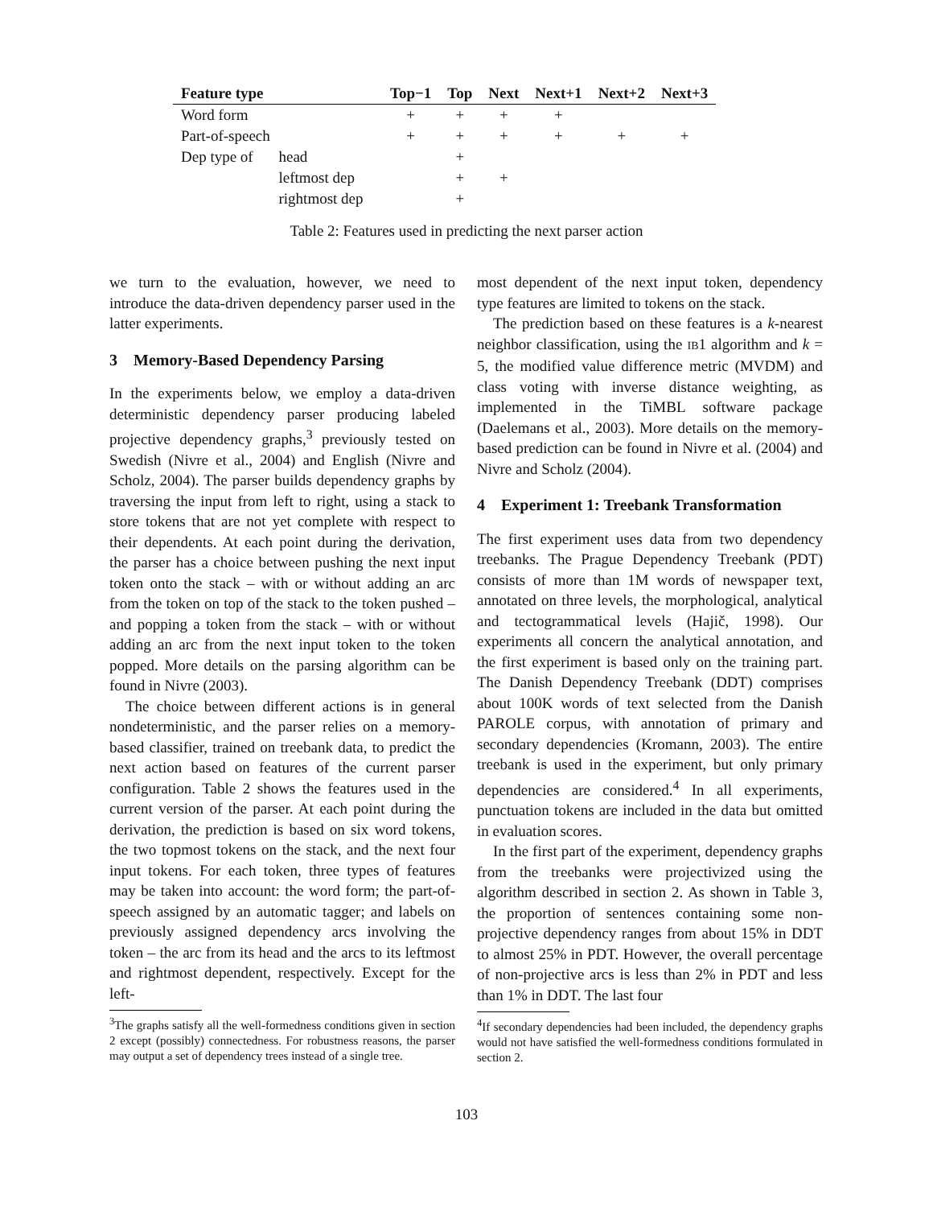| Feature type | | Top−1 | Top | Next | Next+1 | Next+2 | Next+3 |
| --- | --- | --- | --- | --- | --- | --- | --- |
| Word form | | + | + | + | + | | |
| Part-of-speech | | + | + | + | + | + | + |
| Dep type of | head | | + | | | | |
| | leftmost dep | | + | + | | | |
| | rightmost dep | | + | | | | |
Table 2: Features used in predicting the next parser action
we turn to the evaluation, however, we need to introduce the data-driven dependency parser used in the latter experiments.
3 Memory-Based Dependency Parsing
In the experiments below, we employ a data-driven deterministic dependency parser producing labeled projective dependency graphs,<sup>3</sup> previously tested on Swedish (Nivre et al., 2004) and English (Nivre and Scholz, 2004). The parser builds dependency graphs by traversing the input from left to right, using a stack to store tokens that are not yet complete with respect to their dependents. At each point during the derivation, the parser has a choice between pushing the next input token onto the stack – with or without adding an arc from the token on top of the stack to the token pushed – and popping a token from the stack – with or without adding an arc from the next input token to the token popped. More details on the parsing algorithm can be found in Nivre (2003).
The choice between different actions is in general nondeterministic, and the parser relies on a memory-based classifier, trained on treebank data, to predict the next action based on features of the current parser configuration. Table 2 shows the features used in the current version of the parser. At each point during the derivation, the prediction is based on six word tokens, the two topmost tokens on the stack, and the next four input tokens. For each token, three types of features may be taken into account: the word form; the part-of-speech assigned by an automatic tagger; and labels on previously assigned dependency arcs involving the token – the arc from its head and the arcs to its leftmost and rightmost dependent, respectively. Except for the left-
<sup>3</sup> The graphs satisfy all the well-formedness conditions given in section 2 except (possibly) connectedness. For robustness reasons, the parser may output a set of dependency trees instead of a single tree.
most dependent of the next input token, dependency type features are limited to tokens on the stack.
The prediction based on these features is a k-nearest neighbor classification, using the IB1 algorithm and k = 5, the modified value difference metric (MVDM) and class voting with inverse distance weighting, as implemented in the TiMBL software package (Daelemans et al., 2003). More details on the memory-based prediction can be found in Nivre et al. (2004) and Nivre and Scholz (2004).
4 Experiment 1: Treebank Transformation
The first experiment uses data from two dependency treebanks. The Prague Dependency Treebank (PDT) consists of more than 1M words of newspaper text, annotated on three levels, the morphological, analytical and tectogrammatical levels (Hajič, 1998). Our experiments all concern the analytical annotation, and the first experiment is based only on the training part. The Danish Dependency Treebank (DDT) comprises about 100K words of text selected from the Danish PAROLE corpus, with annotation of primary and secondary dependencies (Kromann, 2003). The entire treebank is used in the experiment, but only primary dependencies are considered.<sup>4</sup> In all experiments, punctuation tokens are included in the data but omitted in evaluation scores.
In the first part of the experiment, dependency graphs from the treebanks were projectivized using the algorithm described in section 2. As shown in Table 3, the proportion of sentences containing some non-projective dependency ranges from about 15% in DDT to almost 25% in PDT. However, the overall percentage of non-projective arcs is less than 2% in PDT and less than 1% in DDT. The last four
<sup>4</sup> If secondary dependencies had been included, the dependency graphs would not have satisfied the well-formedness conditions formulated in section 2.
103